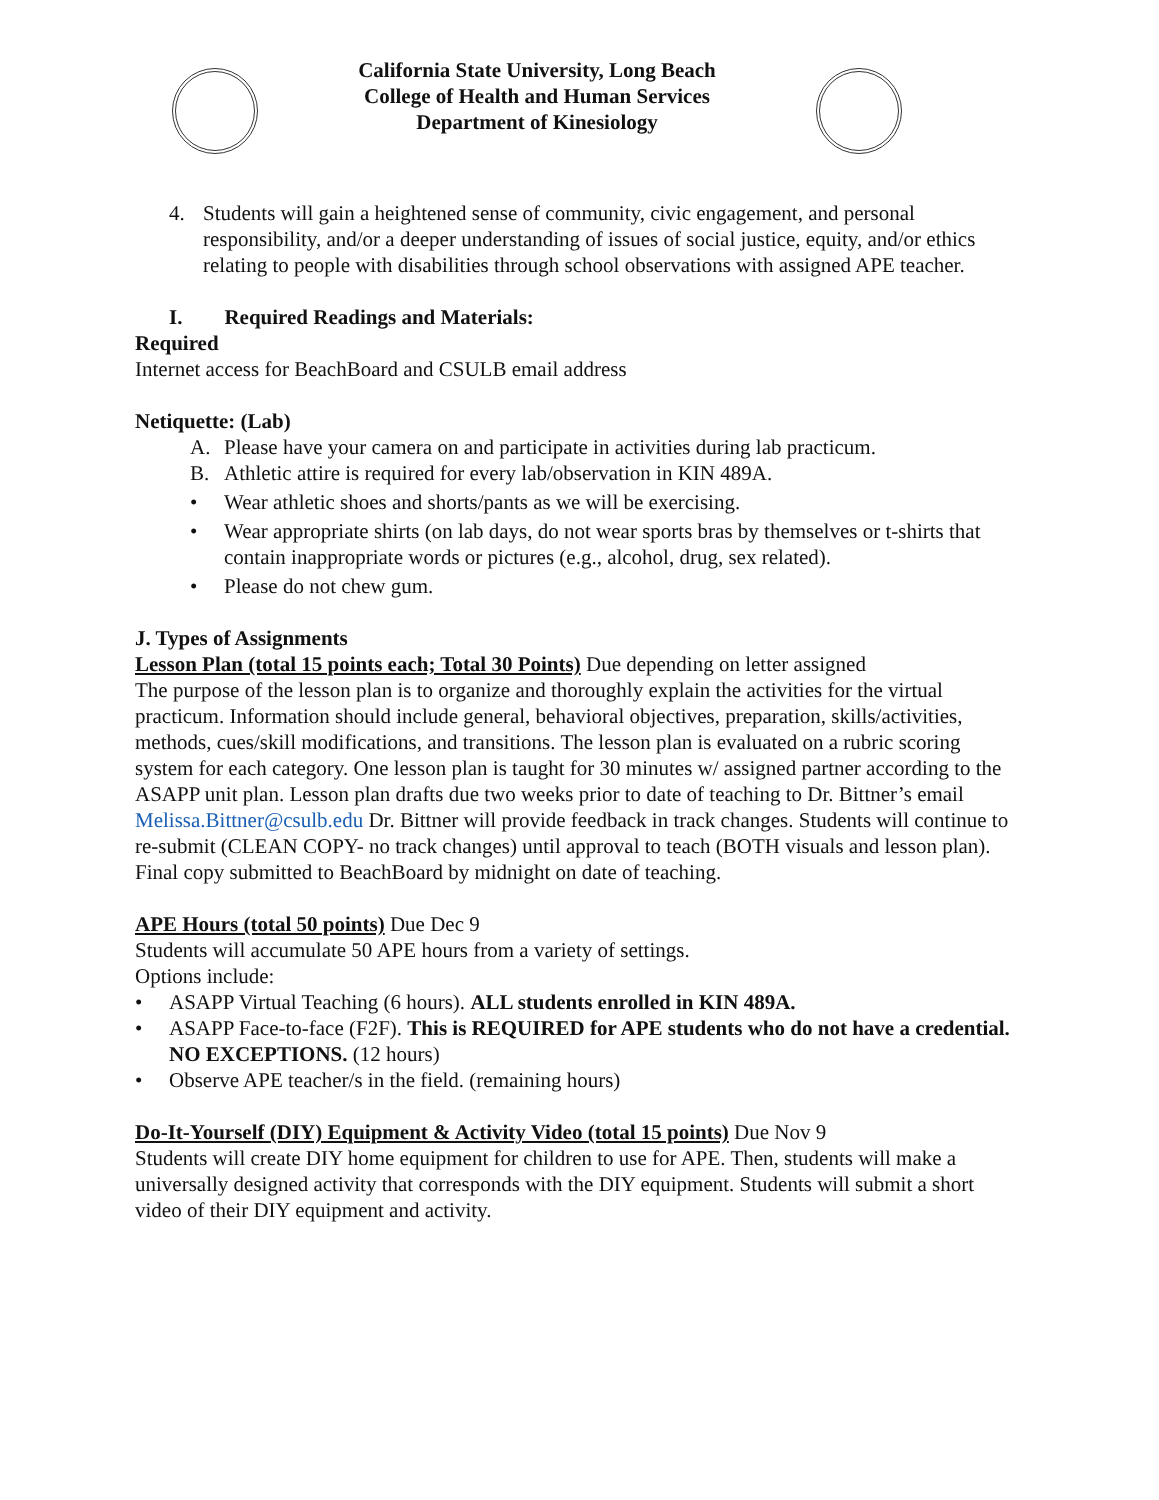California State University, Long Beach
College of Health and Human Services
Department of Kinesiology
4. Students will gain a heightened sense of community, civic engagement, and personal responsibility, and/or a deeper understanding of issues of social justice, equity, and/or ethics relating to people with disabilities through school observations with assigned APE teacher.
I. Required Readings and Materials:
Required
Internet access for BeachBoard and CSULB email address
Netiquette: (Lab)
A. Please have your camera on and participate in activities during lab practicum.
B. Athletic attire is required for every lab/observation in KIN 489A.
• Wear athletic shoes and shorts/pants as we will be exercising.
• Wear appropriate shirts (on lab days, do not wear sports bras by themselves or t-shirts that contain inappropriate words or pictures (e.g., alcohol, drug, sex related).
• Please do not chew gum.
J. Types of Assignments
Lesson Plan (total 15 points each; Total 30 Points) Due depending on letter assigned
The purpose of the lesson plan is to organize and thoroughly explain the activities for the virtual practicum. Information should include general, behavioral objectives, preparation, skills/activities, methods, cues/skill modifications, and transitions. The lesson plan is evaluated on a rubric scoring system for each category. One lesson plan is taught for 30 minutes w/ assigned partner according to the ASAPP unit plan. Lesson plan drafts due two weeks prior to date of teaching to Dr. Bittner’s email Melissa.Bittner@csulb.edu Dr. Bittner will provide feedback in track changes. Students will continue to re-submit (CLEAN COPY- no track changes) until approval to teach (BOTH visuals and lesson plan). Final copy submitted to BeachBoard by midnight on date of teaching.
APE Hours (total 50 points) Due Dec 9
Students will accumulate 50 APE hours from a variety of settings.
Options include:
• ASAPP Virtual Teaching (6 hours). ALL students enrolled in KIN 489A.
• ASAPP Face-to-face (F2F). This is REQUIRED for APE students who do not have a credential. NO EXCEPTIONS. (12 hours)
• Observe APE teacher/s in the field. (remaining hours)
Do-It-Yourself (DIY) Equipment & Activity Video (total 15 points) Due Nov 9
Students will create DIY home equipment for children to use for APE. Then, students will make a universally designed activity that corresponds with the DIY equipment. Students will submit a short video of their DIY equipment and activity.